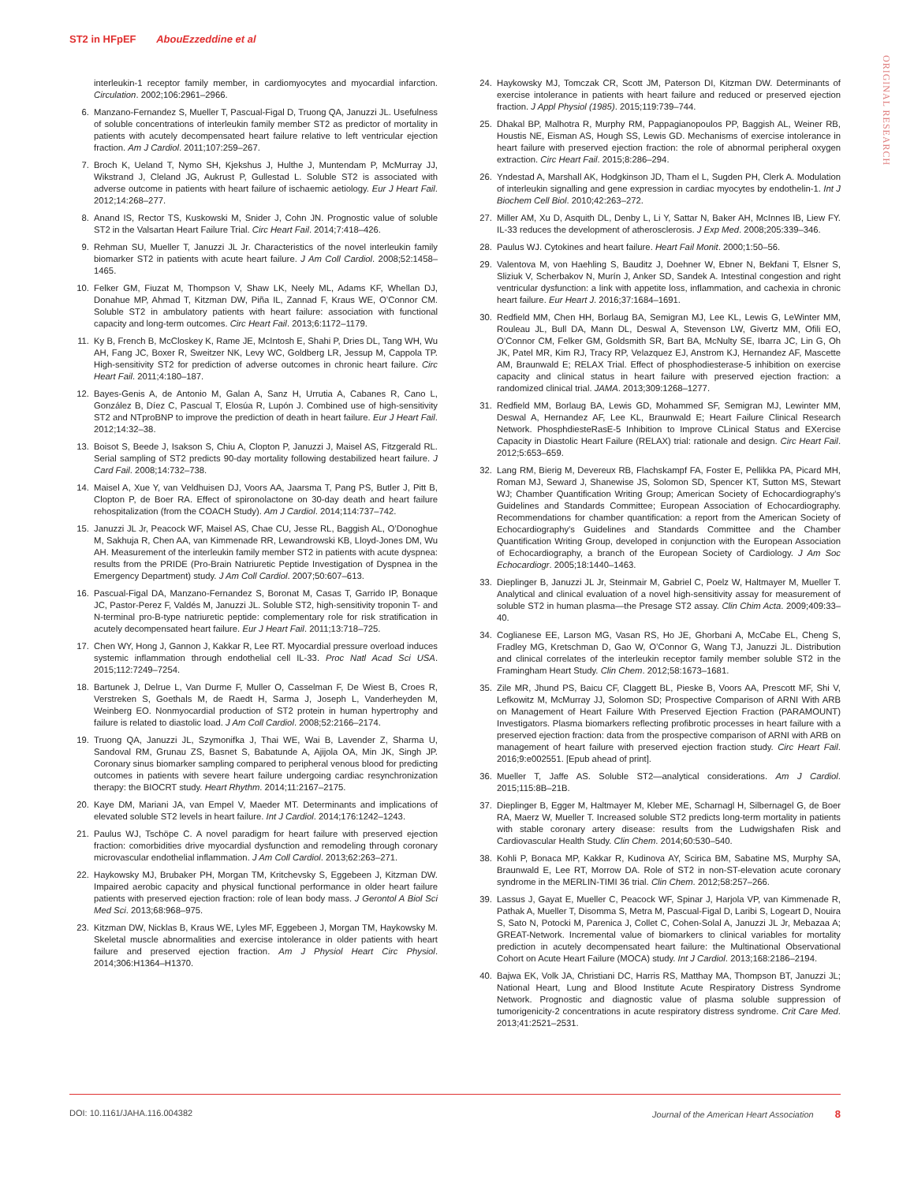ST2 in HFpEF AbouEzzeddine et al
ORIGINAL RESEARCH
interleukin-1 receptor family member, in cardiomyocytes and myocardial infarction. Circulation. 2002;106:2961–2966.
6. Manzano-Fernandez S, Mueller T, Pascual-Figal D, Truong QA, Januzzi JL. Usefulness of soluble concentrations of interleukin family member ST2 as predictor of mortality in patients with acutely decompensated heart failure relative to left ventricular ejection fraction. Am J Cardiol. 2011;107:259–267.
7. Broch K, Ueland T, Nymo SH, Kjekshus J, Hulthe J, Muntendam P, McMurray JJ, Wikstrand J, Cleland JG, Aukrust P, Gullestad L. Soluble ST2 is associated with adverse outcome in patients with heart failure of ischaemic aetiology. Eur J Heart Fail. 2012;14:268–277.
8. Anand IS, Rector TS, Kuskowski M, Snider J, Cohn JN. Prognostic value of soluble ST2 in the Valsartan Heart Failure Trial. Circ Heart Fail. 2014;7:418–426.
9. Rehman SU, Mueller T, Januzzi JL Jr. Characteristics of the novel interleukin family biomarker ST2 in patients with acute heart failure. J Am Coll Cardiol. 2008;52:1458–1465.
10. Felker GM, Fiuzat M, Thompson V, Shaw LK, Neely ML, Adams KF, Whellan DJ, Donahue MP, Ahmad T, Kitzman DW, Piña IL, Zannad F, Kraus WE, O’Connor CM. Soluble ST2 in ambulatory patients with heart failure: association with functional capacity and long-term outcomes. Circ Heart Fail. 2013;6:1172–1179.
11. Ky B, French B, McCloskey K, Rame JE, McIntosh E, Shahi P, Dries DL, Tang WH, Wu AH, Fang JC, Boxer R, Sweitzer NK, Levy WC, Goldberg LR, Jessup M, Cappola TP. High-sensitivity ST2 for prediction of adverse outcomes in chronic heart failure. Circ Heart Fail. 2011;4:180–187.
12. Bayes-Genis A, de Antonio M, Galan A, Sanz H, Urrutia A, Cabanes R, Cano L, González B, Díez C, Pascual T, Elosúa R, Lupón J. Combined use of high-sensitivity ST2 and NTproBNP to improve the prediction of death in heart failure. Eur J Heart Fail. 2012;14:32–38.
13. Boisot S, Beede J, Isakson S, Chiu A, Clopton P, Januzzi J, Maisel AS, Fitzgerald RL. Serial sampling of ST2 predicts 90-day mortality following destabilized heart failure. J Card Fail. 2008;14:732–738.
14. Maisel A, Xue Y, van Veldhuisen DJ, Voors AA, Jaarsma T, Pang PS, Butler J, Pitt B, Clopton P, de Boer RA. Effect of spironolactone on 30-day death and heart failure rehospitalization (from the COACH Study). Am J Cardiol. 2014;114:737–742.
15. Januzzi JL Jr, Peacock WF, Maisel AS, Chae CU, Jesse RL, Baggish AL, O’Donoghue M, Sakhuja R, Chen AA, van Kimmenade RR, Lewandrowski KB, Lloyd-Jones DM, Wu AH. Measurement of the interleukin family member ST2 in patients with acute dyspnea: results from the PRIDE (Pro-Brain Natriuretic Peptide Investigation of Dyspnea in the Emergency Department) study. J Am Coll Cardiol. 2007;50:607–613.
16. Pascual-Figal DA, Manzano-Fernandez S, Boronat M, Casas T, Garrido IP, Bonaque JC, Pastor-Perez F, Valdés M, Januzzi JL. Soluble ST2, high-sensitivity troponin T- and N-terminal pro-B-type natriuretic peptide: complementary role for risk stratification in acutely decompensated heart failure. Eur J Heart Fail. 2011;13:718–725.
17. Chen WY, Hong J, Gannon J, Kakkar R, Lee RT. Myocardial pressure overload induces systemic inflammation through endothelial cell IL-33. Proc Natl Acad Sci USA. 2015;112:7249–7254.
18. Bartunek J, Delrue L, Van Durme F, Muller O, Casselman F, De Wiest B, Croes R, Verstreken S, Goethals M, de Raedt H, Sarma J, Joseph L, Vanderheyden M, Weinberg EO. Nonmyocardial production of ST2 protein in human hypertrophy and failure is related to diastolic load. J Am Coll Cardiol. 2008;52:2166–2174.
19. Truong QA, Januzzi JL, Szymonifka J, Thai WE, Wai B, Lavender Z, Sharma U, Sandoval RM, Grunau ZS, Basnet S, Babatunde A, Ajijola OA, Min JK, Singh JP. Coronary sinus biomarker sampling compared to peripheral venous blood for predicting outcomes in patients with severe heart failure undergoing cardiac resynchronization therapy: the BIOCRT study. Heart Rhythm. 2014;11:2167–2175.
20. Kaye DM, Mariani JA, van Empel V, Maeder MT. Determinants and implications of elevated soluble ST2 levels in heart failure. Int J Cardiol. 2014;176:1242–1243.
21. Paulus WJ, Tschöpe C. A novel paradigm for heart failure with preserved ejection fraction: comorbidities drive myocardial dysfunction and remodeling through coronary microvascular endothelial inflammation. J Am Coll Cardiol. 2013;62:263–271.
22. Haykowsky MJ, Brubaker PH, Morgan TM, Kritchevsky S, Eggebeen J, Kitzman DW. Impaired aerobic capacity and physical functional performance in older heart failure patients with preserved ejection fraction: role of lean body mass. J Gerontol A Biol Sci Med Sci. 2013;68:968–975.
23. Kitzman DW, Nicklas B, Kraus WE, Lyles MF, Eggebeen J, Morgan TM, Haykowsky M. Skeletal muscle abnormalities and exercise intolerance in older patients with heart failure and preserved ejection fraction. Am J Physiol Heart Circ Physiol. 2014;306:H1364–H1370.
24. Haykowsky MJ, Tomczak CR, Scott JM, Paterson DI, Kitzman DW. Determinants of exercise intolerance in patients with heart failure and reduced or preserved ejection fraction. J Appl Physiol (1985). 2015;119:739–744.
25. Dhakal BP, Malhotra R, Murphy RM, Pappagianopoulos PP, Baggish AL, Weiner RB, Houstis NE, Eisman AS, Hough SS, Lewis GD. Mechanisms of exercise intolerance in heart failure with preserved ejection fraction: the role of abnormal peripheral oxygen extraction. Circ Heart Fail. 2015;8:286–294.
26. Yndestad A, Marshall AK, Hodgkinson JD, Tham el L, Sugden PH, Clerk A. Modulation of interleukin signalling and gene expression in cardiac myocytes by endothelin-1. Int J Biochem Cell Biol. 2010;42:263–272.
27. Miller AM, Xu D, Asquith DL, Denby L, Li Y, Sattar N, Baker AH, McInnes IB, Liew FY. IL-33 reduces the development of atherosclerosis. J Exp Med. 2008;205:339–346.
28. Paulus WJ. Cytokines and heart failure. Heart Fail Monit. 2000;1:50–56.
29. Valentova M, von Haehling S, Bauditz J, Doehner W, Ebner N, Bekfani T, Elsner S, Sliziuk V, Scherbakov N, Murín J, Anker SD, Sandek A. Intestinal congestion and right ventricular dysfunction: a link with appetite loss, inflammation, and cachexia in chronic heart failure. Eur Heart J. 2016;37:1684–1691.
30. Redfield MM, Chen HH, Borlaug BA, Semigran MJ, Lee KL, Lewis G, LeWinter MM, Rouleau JL, Bull DA, Mann DL, Deswal A, Stevenson LW, Givertz MM, Ofili EO, O’Connor CM, Felker GM, Goldsmith SR, Bart BA, McNulty SE, Ibarra JC, Lin G, Oh JK, Patel MR, Kim RJ, Tracy RP, Velazquez EJ, Anstrom KJ, Hernandez AF, Mascette AM, Braunwald E; RELAX Trial. Effect of phosphodiesterase-5 inhibition on exercise capacity and clinical status in heart failure with preserved ejection fraction: a randomized clinical trial. JAMA. 2013;309:1268–1277.
31. Redfield MM, Borlaug BA, Lewis GD, Mohammed SF, Semigran MJ, Lewinter MM, Deswal A, Hernandez AF, Lee KL, Braunwald E; Heart Failure Clinical Research Network. PhosphdiesteRasE-5 Inhibition to Improve CLinical Status and EXercise Capacity in Diastolic Heart Failure (RELAX) trial: rationale and design. Circ Heart Fail. 2012;5:653–659.
32. Lang RM, Bierig M, Devereux RB, Flachskampf FA, Foster E, Pellikka PA, Picard MH, Roman MJ, Seward J, Shanewise JS, Solomon SD, Spencer KT, Sutton MS, Stewart WJ; Chamber Quantification Writing Group; American Society of Echocardiography’s Guidelines and Standards Committee; European Association of Echocardiography. Recommendations for chamber quantification: a report from the American Society of Echocardiography’s Guidelines and Standards Committee and the Chamber Quantification Writing Group, developed in conjunction with the European Association of Echocardiography, a branch of the European Society of Cardiology. J Am Soc Echocardiogr. 2005;18:1440–1463.
33. Dieplinger B, Januzzi JL Jr, Steinmair M, Gabriel C, Poelz W, Haltmayer M, Mueller T. Analytical and clinical evaluation of a novel high-sensitivity assay for measurement of soluble ST2 in human plasma—the Presage ST2 assay. Clin Chim Acta. 2009;409:33–40.
34. Coglianese EE, Larson MG, Vasan RS, Ho JE, Ghorbani A, McCabe EL, Cheng S, Fradley MG, Kretschman D, Gao W, O’Connor G, Wang TJ, Januzzi JL. Distribution and clinical correlates of the interleukin receptor family member soluble ST2 in the Framingham Heart Study. Clin Chem. 2012;58:1673–1681.
35. Zile MR, Jhund PS, Baicu CF, Claggett BL, Pieske B, Voors AA, Prescott MF, Shi V, Lefkowitz M, McMurray JJ, Solomon SD; Prospective Comparison of ARNI With ARB on Management of Heart Failure With Preserved Ejection Fraction (PARAMOUNT) Investigators. Plasma biomarkers reflecting profibrotic processes in heart failure with a preserved ejection fraction: data from the prospective comparison of ARNI with ARB on management of heart failure with preserved ejection fraction study. Circ Heart Fail. 2016;9:e002551. [Epub ahead of print].
36. Mueller T, Jaffe AS. Soluble ST2—analytical considerations. Am J Cardiol. 2015;115:8B–21B.
37. Dieplinger B, Egger M, Haltmayer M, Kleber ME, Scharnagl H, Silbernagel G, de Boer RA, Maerz W, Mueller T. Increased soluble ST2 predicts long-term mortality in patients with stable coronary artery disease: results from the Ludwigshafen Risk and Cardiovascular Health Study. Clin Chem. 2014;60:530–540.
38. Kohli P, Bonaca MP, Kakkar R, Kudinova AY, Scirica BM, Sabatine MS, Murphy SA, Braunwald E, Lee RT, Morrow DA. Role of ST2 in non-ST-elevation acute coronary syndrome in the MERLIN-TIMI 36 trial. Clin Chem. 2012;58:257–266.
39. Lassus J, Gayat E, Mueller C, Peacock WF, Spinar J, Harjola VP, van Kimmenade R, Pathak A, Mueller T, Disomma S, Metra M, Pascual-Figal D, Laribi S, Logeart D, Nouira S, Sato N, Potocki M, Parenica J, Collet C, Cohen-Solal A, Januzzi JL Jr, Mebazaa A; GREAT-Network. Incremental value of biomarkers to clinical variables for mortality prediction in acutely decompensated heart failure: the Multinational Observational Cohort on Acute Heart Failure (MOCA) study. Int J Cardiol. 2013;168:2186–2194.
40. Bajwa EK, Volk JA, Christiani DC, Harris RS, Matthay MA, Thompson BT, Januzzi JL; National Heart, Lung and Blood Institute Acute Respiratory Distress Syndrome Network. Prognostic and diagnostic value of plasma soluble suppression of tumorigenicity-2 concentrations in acute respiratory distress syndrome. Crit Care Med. 2013;41:2521–2531.
DOI: 10.1161/JAHA.116.004382 Journal of the American Heart Association 8